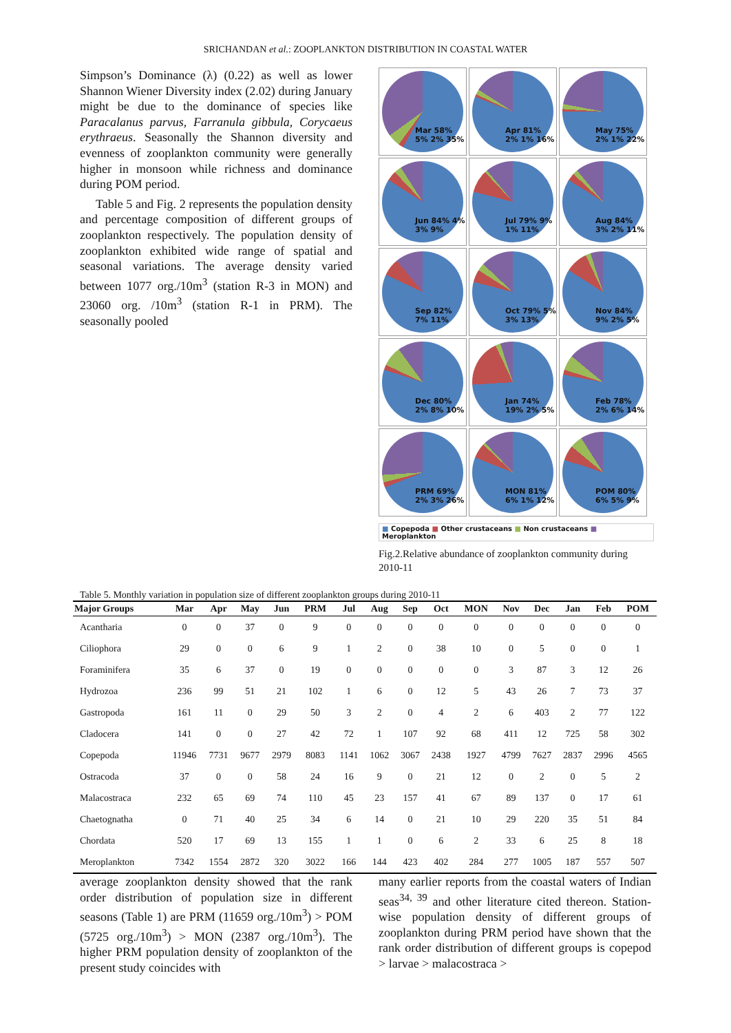SRICHANDAN et al.: ZOOPLANKTON DISTRIBUTION IN COASTAL WATER
Simpson’s Dominance (λ) (0.22) as well as lower Shannon Wiener Diversity index (2.02) during January might be due to the dominance of species like Paracalanus parvus, Farranula gibbula, Corycaeus erythraeus. Seasonally the Shannon diversity and evenness of zooplankton community were generally higher in monsoon while richness and dominance during POM period.
Table 5 and Fig. 2 represents the population density and percentage composition of different groups of zooplankton respectively. The population density of zooplankton exhibited wide range of spatial and seasonal variations. The average density varied between 1077 org./10m<sup>3</sup> (station R-3 in MON) and 23060 org. /10m<sup>3</sup> (station R-1 in PRM). The seasonally pooled
Mar 58% 5% 2% 35%
Apr 81% 2% 1% 16%
May 75% 2% 1% 22%
Jun 84% 4% 3% 9%
Jul 79% 9% 1% 11%
Aug 84% 3% 2% 11%
Sep 82% 7% 11%
Oct 79% 5% 3% 13%
Nov 84% 9% 2% 5%
Dec 80% 2% 8% 10%
Jan 74% 19% 2% 5%
Feb 78% 2% 6% 14%
PRM 69% 2% 3% 26%
MON 81% 6% 1% 12%
POM 80% 6% 5% 9%
■ Copepoda ■ Other crustaceans ■ Non crustaceans ■ Meroplankton
Fig.2.Relative abundance of zooplankton community during 2010-11
Table 5. Monthly variation in population size of different zooplankton groups during 2010-11
| Major Groups | Mar | Apr | May | Jun | PRM | Jul | Aug | Sep | Oct | MON | Nov | Dec | Jan | Feb | POM |
| --- | --- | --- | --- | --- | --- | --- | --- | --- | --- | --- | --- | --- | --- | --- | --- |
| Acantharia | 0 | 0 | 37 | 0 | 9 | 0 | 0 | 0 | 0 | 0 | 0 | 0 | 0 | 0 | 0 |
| Ciliophora | 29 | 0 | 0 | 6 | 9 | 1 | 2 | 0 | 38 | 10 | 0 | 5 | 0 | 0 | 1 |
| Foraminifera | 35 | 6 | 37 | 0 | 19 | 0 | 0 | 0 | 0 | 0 | 3 | 87 | 3 | 12 | 26 |
| Hydrozoa | 236 | 99 | 51 | 21 | 102 | 1 | 6 | 0 | 12 | 5 | 43 | 26 | 7 | 73 | 37 |
| Gastropoda | 161 | 11 | 0 | 29 | 50 | 3 | 2 | 0 | 4 | 2 | 6 | 403 | 2 | 77 | 122 |
| Cladocera | 141 | 0 | 0 | 27 | 42 | 72 | 1 | 107 | 92 | 68 | 411 | 12 | 725 | 58 | 302 |
| Copepoda | 11946 | 7731 | 9677 | 2979 | 8083 | 1141 | 1062 | 3067 | 2438 | 1927 | 4799 | 7627 | 2837 | 2996 | 4565 |
| Ostracoda | 37 | 0 | 0 | 58 | 24 | 16 | 9 | 0 | 21 | 12 | 0 | 2 | 0 | 5 | 2 |
| Malacostraca | 232 | 65 | 69 | 74 | 110 | 45 | 23 | 157 | 41 | 67 | 89 | 137 | 0 | 17 | 61 |
| Chaetognatha | 0 | 71 | 40 | 25 | 34 | 6 | 14 | 0 | 21 | 10 | 29 | 220 | 35 | 51 | 84 |
| Chordata | 520 | 17 | 69 | 13 | 155 | 1 | 1 | 0 | 6 | 2 | 33 | 6 | 25 | 8 | 18 |
| Meroplankton | 7342 | 1554 | 2872 | 320 | 3022 | 166 | 144 | 423 | 402 | 284 | 277 | 1005 | 187 | 557 | 507 |
average zooplankton density showed that the rank order distribution of population size in different seasons (Table 1) are PRM (11659 org./10m<sup>3</sup>) > POM (5725 org./10m<sup>3</sup>) > MON (2387 org./10m<sup>3</sup>). The higher PRM population density of zooplankton of the present study coincides with
many earlier reports from the coastal waters of Indian seas<sup>34, 39</sup> and other literature cited thereon. Station-wise population density of different groups of zooplankton during PRM period have shown that the rank order distribution of different groups is copepod > larvae > malacostraca >